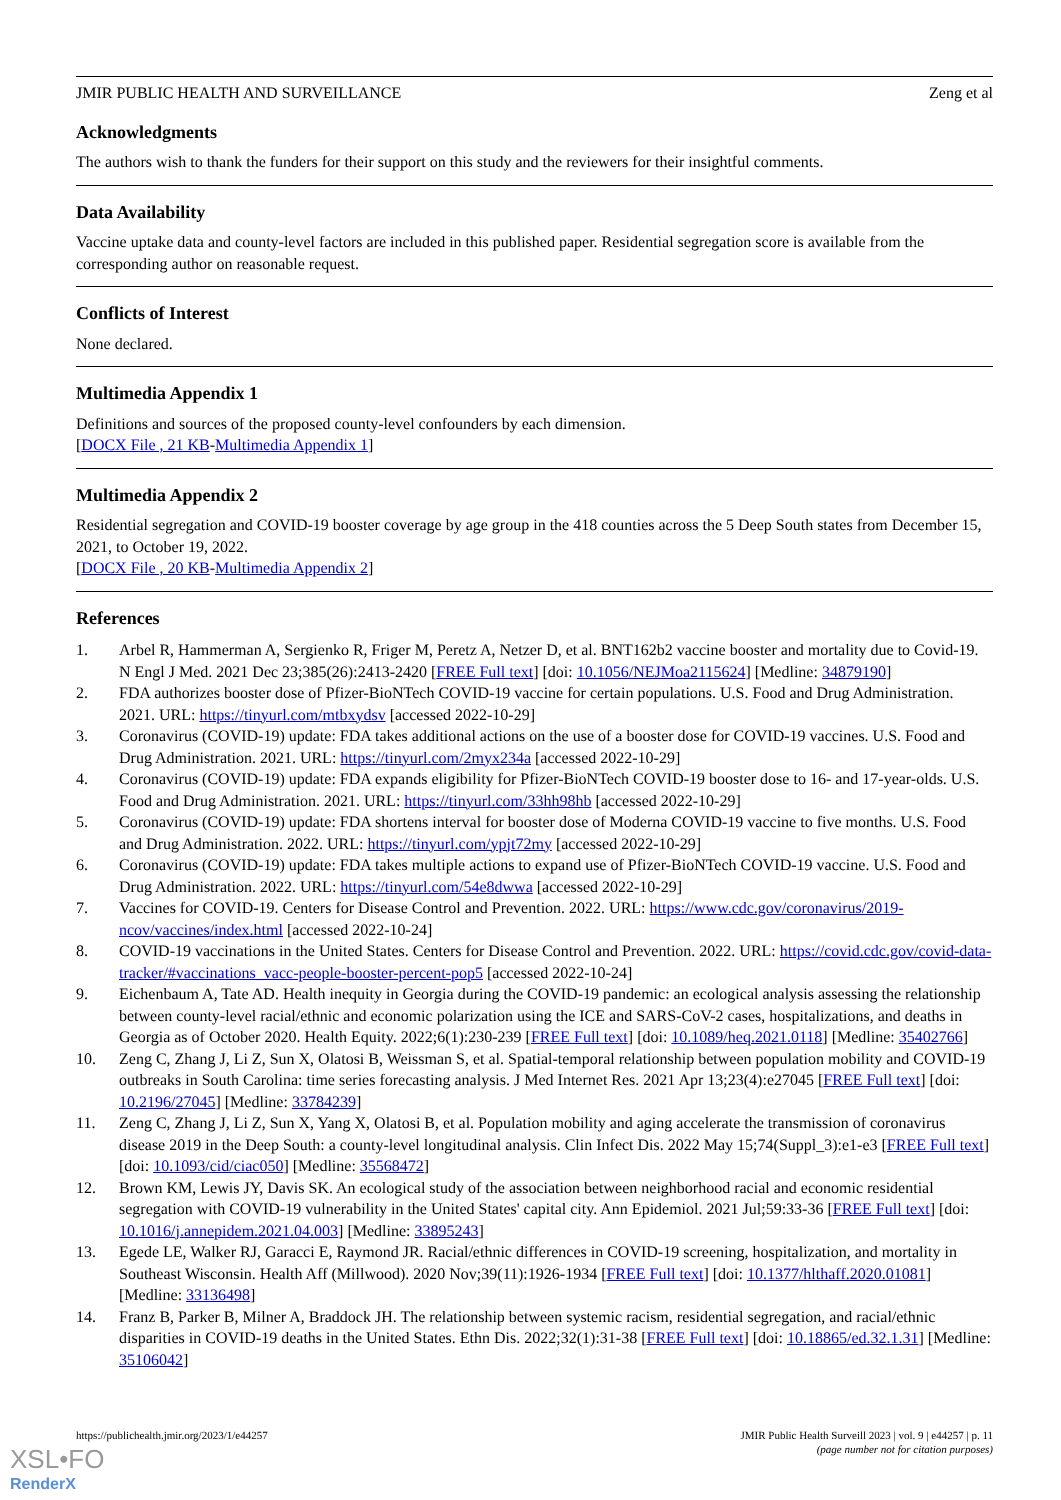JMIR PUBLIC HEALTH AND SURVEILLANCE Zeng et al
Acknowledgments
The authors wish to thank the funders for their support on this study and the reviewers for their insightful comments.
Data Availability
Vaccine uptake data and county-level factors are included in this published paper. Residential segregation score is available from the corresponding author on reasonable request.
Conflicts of Interest
None declared.
Multimedia Appendix 1
Definitions and sources of the proposed county-level confounders by each dimension.
[DOCX File , 21 KB-Multimedia Appendix 1]
Multimedia Appendix 2
Residential segregation and COVID-19 booster coverage by age group in the 418 counties across the 5 Deep South states from December 15, 2021, to October 19, 2022.
[DOCX File , 20 KB-Multimedia Appendix 2]
References
1. Arbel R, Hammerman A, Sergienko R, Friger M, Peretz A, Netzer D, et al. BNT162b2 vaccine booster and mortality due to Covid-19. N Engl J Med. 2021 Dec 23;385(26):2413-2420 [FREE Full text] [doi: 10.1056/NEJMoa2115624] [Medline: 34879190]
2. FDA authorizes booster dose of Pfizer-BioNTech COVID-19 vaccine for certain populations. U.S. Food and Drug Administration. 2021. URL: https://tinyurl.com/mtbxydsv [accessed 2022-10-29]
3. Coronavirus (COVID-19) update: FDA takes additional actions on the use of a booster dose for COVID-19 vaccines. U.S. Food and Drug Administration. 2021. URL: https://tinyurl.com/2myx234a [accessed 2022-10-29]
4. Coronavirus (COVID-19) update: FDA expands eligibility for Pfizer-BioNTech COVID-19 booster dose to 16- and 17-year-olds. U.S. Food and Drug Administration. 2021. URL: https://tinyurl.com/33hh98hb [accessed 2022-10-29]
5. Coronavirus (COVID-19) update: FDA shortens interval for booster dose of Moderna COVID-19 vaccine to five months. U.S. Food and Drug Administration. 2022. URL: https://tinyurl.com/ypjt72my [accessed 2022-10-29]
6. Coronavirus (COVID-19) update: FDA takes multiple actions to expand use of Pfizer-BioNTech COVID-19 vaccine. U.S. Food and Drug Administration. 2022. URL: https://tinyurl.com/54e8dwwa [accessed 2022-10-29]
7. Vaccines for COVID-19. Centers for Disease Control and Prevention. 2022. URL: https://www.cdc.gov/coronavirus/2019-ncov/vaccines/index.html [accessed 2022-10-24]
8. COVID-19 vaccinations in the United States. Centers for Disease Control and Prevention. 2022. URL: https://covid.cdc.gov/covid-data-tracker/#vaccinations_vacc-people-booster-percent-pop5 [accessed 2022-10-24]
9. Eichenbaum A, Tate AD. Health inequity in Georgia during the COVID-19 pandemic: an ecological analysis assessing the relationship between county-level racial/ethnic and economic polarization using the ICE and SARS-CoV-2 cases, hospitalizations, and deaths in Georgia as of October 2020. Health Equity. 2022;6(1):230-239 [FREE Full text] [doi: 10.1089/heq.2021.0118] [Medline: 35402766]
10. Zeng C, Zhang J, Li Z, Sun X, Olatosi B, Weissman S, et al. Spatial-temporal relationship between population mobility and COVID-19 outbreaks in South Carolina: time series forecasting analysis. J Med Internet Res. 2021 Apr 13;23(4):e27045 [FREE Full text] [doi: 10.2196/27045] [Medline: 33784239]
11. Zeng C, Zhang J, Li Z, Sun X, Yang X, Olatosi B, et al. Population mobility and aging accelerate the transmission of coronavirus disease 2019 in the Deep South: a county-level longitudinal analysis. Clin Infect Dis. 2022 May 15;74(Suppl_3):e1-e3 [FREE Full text] [doi: 10.1093/cid/ciac050] [Medline: 35568472]
12. Brown KM, Lewis JY, Davis SK. An ecological study of the association between neighborhood racial and economic residential segregation with COVID-19 vulnerability in the United States' capital city. Ann Epidemiol. 2021 Jul;59:33-36 [FREE Full text] [doi: 10.1016/j.annepidem.2021.04.003] [Medline: 33895243]
13. Egede LE, Walker RJ, Garacci E, Raymond JR. Racial/ethnic differences in COVID-19 screening, hospitalization, and mortality in Southeast Wisconsin. Health Aff (Millwood). 2020 Nov;39(11):1926-1934 [FREE Full text] [doi: 10.1377/hlthaff.2020.01081] [Medline: 33136498]
14. Franz B, Parker B, Milner A, Braddock JH. The relationship between systemic racism, residential segregation, and racial/ethnic disparities in COVID-19 deaths in the United States. Ethn Dis. 2022;32(1):31-38 [FREE Full text] [doi: 10.18865/ed.32.1.31] [Medline: 35106042]
https://publichealth.jmir.org/2023/1/e44257 JMIR Public Health Surveill 2023 | vol. 9 | e44257 | p. 11
(page number not for citation purposes)
XSL•FO
RenderX